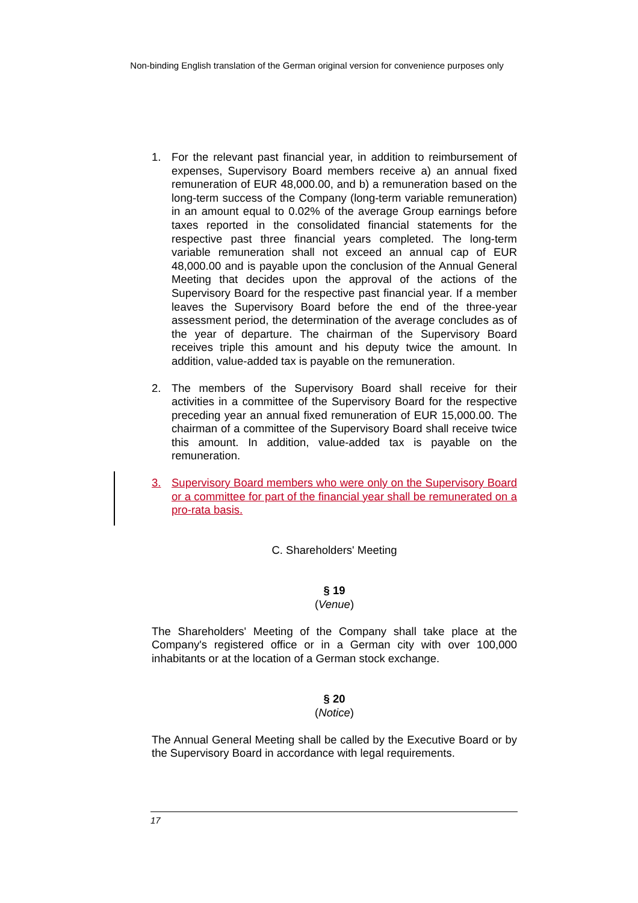Non-binding English translation of the German original version for convenience purposes only
1. For the relevant past financial year, in addition to reimbursement of expenses, Supervisory Board members receive a) an annual fixed remuneration of EUR 48,000.00, and b) a remuneration based on the long-term success of the Company (long-term variable remuneration) in an amount equal to 0.02% of the average Group earnings before taxes reported in the consolidated financial statements for the respective past three financial years completed. The long-term variable remuneration shall not exceed an annual cap of EUR 48,000.00 and is payable upon the conclusion of the Annual General Meeting that decides upon the approval of the actions of the Supervisory Board for the respective past financial year. If a member leaves the Supervisory Board before the end of the three-year assessment period, the determination of the average concludes as of the year of departure. The chairman of the Supervisory Board receives triple this amount and his deputy twice the amount. In addition, value-added tax is payable on the remuneration.
2. The members of the Supervisory Board shall receive for their activities in a committee of the Supervisory Board for the respective preceding year an annual fixed remuneration of EUR 15,000.00. The chairman of a committee of the Supervisory Board shall receive twice this amount. In addition, value-added tax is payable on the remuneration.
3. Supervisory Board members who were only on the Supervisory Board or a committee for part of the financial year shall be remunerated on a pro-rata basis.
C. Shareholders' Meeting
§ 19
(Venue)
The Shareholders' Meeting of the Company shall take place at the Company's registered office or in a German city with over 100,000 inhabitants or at the location of a German stock exchange.
§ 20
(Notice)
The Annual General Meeting shall be called by the Executive Board or by the Supervisory Board in accordance with legal requirements.
17